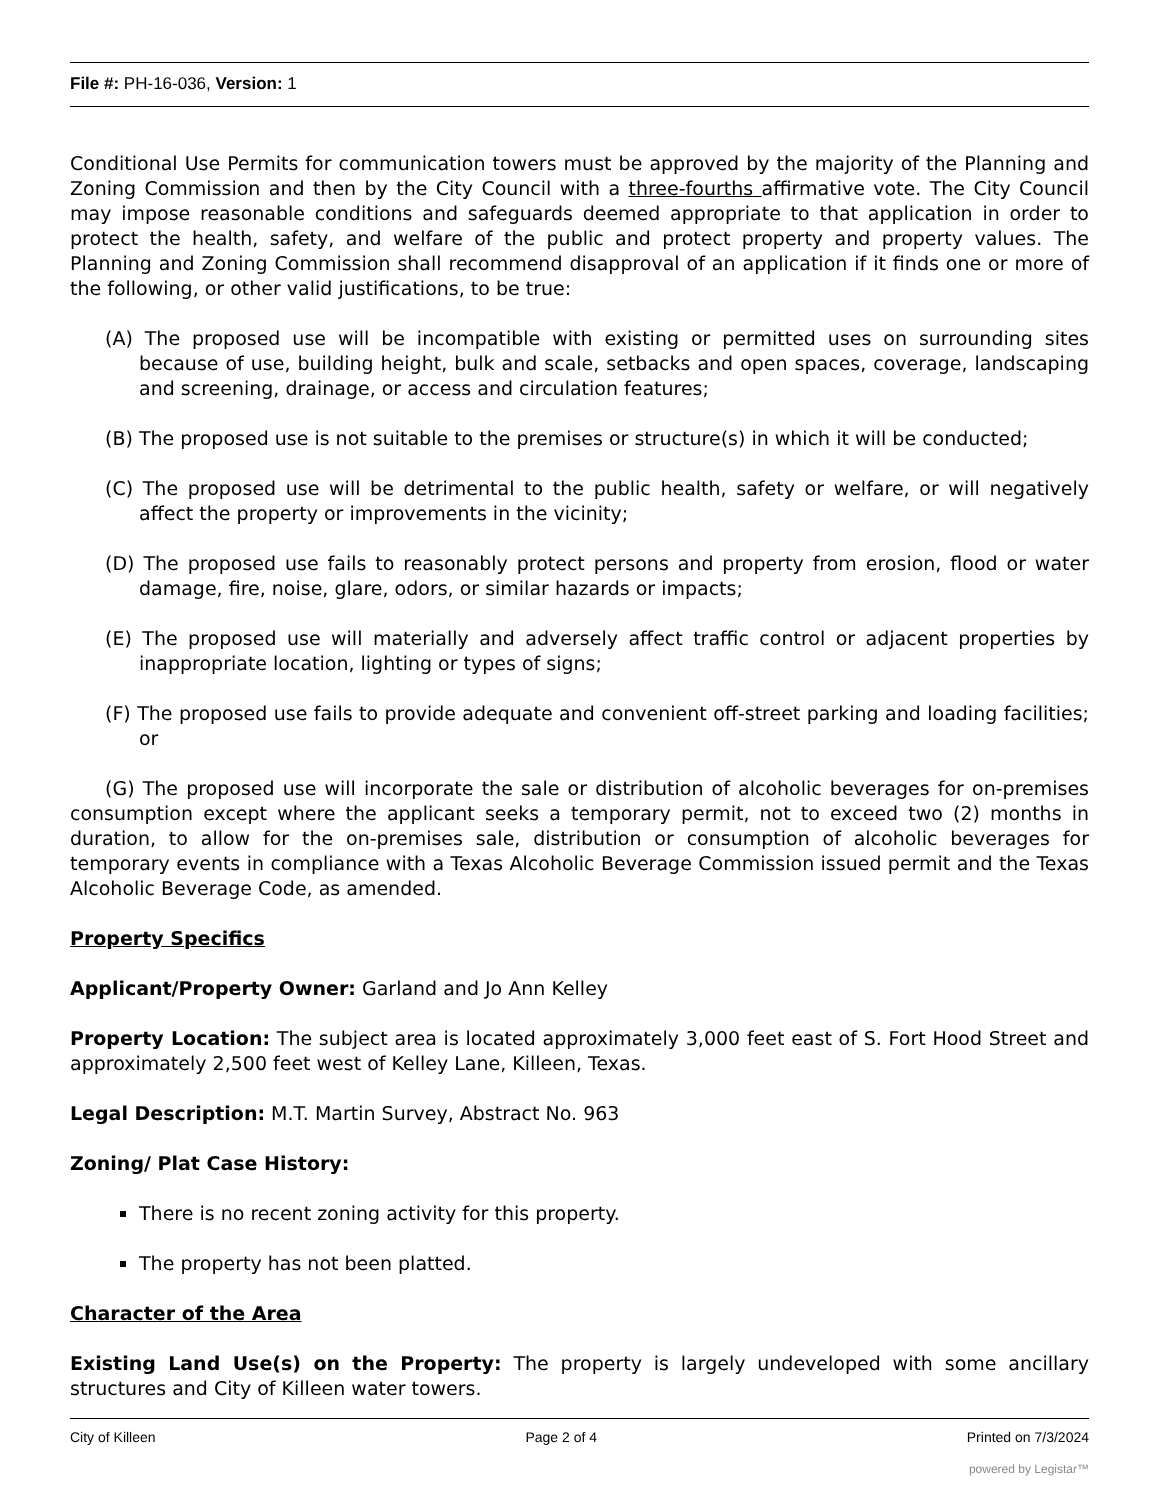File #: PH-16-036, Version: 1
Conditional Use Permits for communication towers must be approved by the majority of the Planning and Zoning Commission and then by the City Council with a three-fourths affirmative vote. The City Council may impose reasonable conditions and safeguards deemed appropriate to that application in order to protect the health, safety, and welfare of the public and protect property and property values. The Planning and Zoning Commission shall recommend disapproval of an application if it finds one or more of the following, or other valid justifications, to be true:
(A) The proposed use will be incompatible with existing or permitted uses on surrounding sites because of use, building height, bulk and scale, setbacks and open spaces, coverage, landscaping and screening, drainage, or access and circulation features;
(B) The proposed use is not suitable to the premises or structure(s) in which it will be conducted;
(C) The proposed use will be detrimental to the public health, safety or welfare, or will negatively affect the property or improvements in the vicinity;
(D) The proposed use fails to reasonably protect persons and property from erosion, flood or water damage, fire, noise, glare, odors, or similar hazards or impacts;
(E) The proposed use will materially and adversely affect traffic control or adjacent properties by inappropriate location, lighting or types of signs;
(F) The proposed use fails to provide adequate and convenient off-street parking and loading facilities; or
(G) The proposed use will incorporate the sale or distribution of alcoholic beverages for on-premises consumption except where the applicant seeks a temporary permit, not to exceed two (2) months in duration, to allow for the on-premises sale, distribution or consumption of alcoholic beverages for temporary events in compliance with a Texas Alcoholic Beverage Commission issued permit and the Texas Alcoholic Beverage Code, as amended.
Property Specifics
Applicant/Property Owner: Garland and Jo Ann Kelley
Property Location: The subject area is located approximately 3,000 feet east of S. Fort Hood Street and approximately 2,500 feet west of Kelley Lane, Killeen, Texas.
Legal Description: M.T. Martin Survey, Abstract No. 963
Zoning/ Plat Case History:
There is no recent zoning activity for this property.
The property has not been platted.
Character of the Area
Existing Land Use(s) on the Property: The property is largely undeveloped with some ancillary structures and City of Killeen water towers.
City of Killeen Page 2 of 4 Printed on 7/3/2024
powered by Legistar™